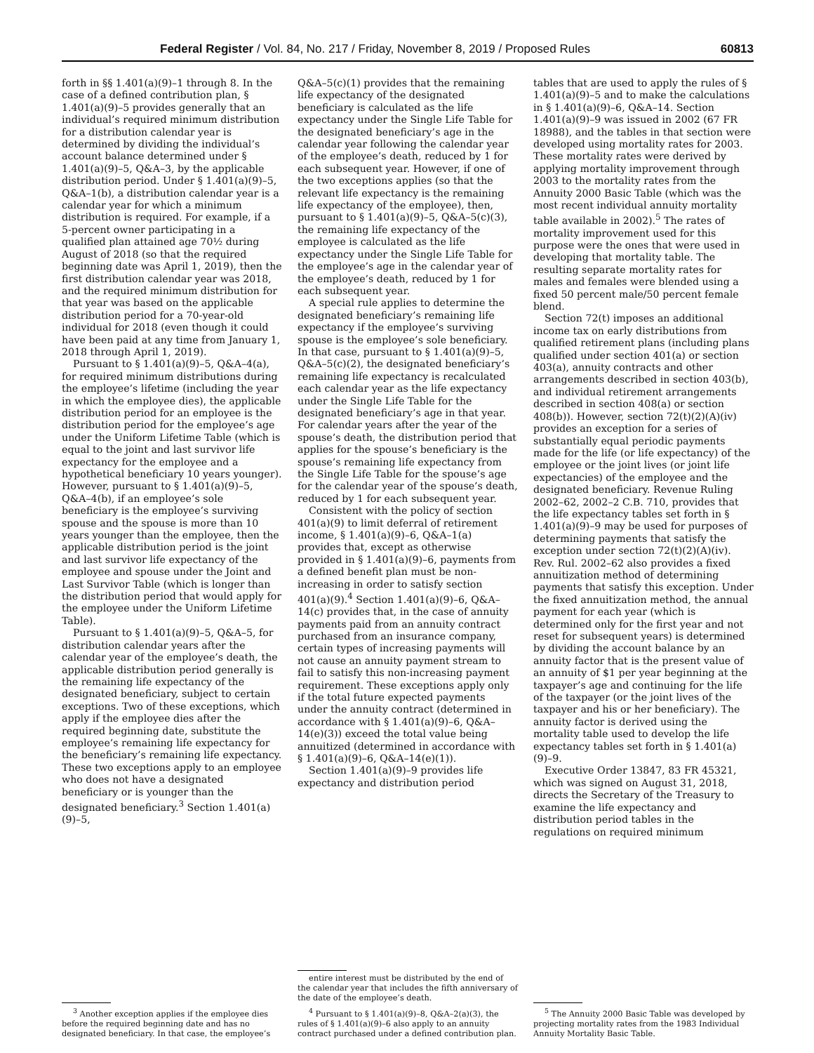Federal Register / Vol. 84, No. 217 / Friday, November 8, 2019 / Proposed Rules 60813
forth in §§ 1.401(a)(9)–1 through 8. In the case of a defined contribution plan, § 1.401(a)(9)–5 provides generally that an individual’s required minimum distribution for a distribution calendar year is determined by dividing the individual’s account balance determined under § 1.401(a)(9)–5, Q&A–3, by the applicable distribution period. Under § 1.401(a)(9)–5, Q&A–1(b), a distribution calendar year is a calendar year for which a minimum distribution is required. For example, if a 5-percent owner participating in a qualified plan attained age 70½ during August of 2018 (so that the required beginning date was April 1, 2019), then the first distribution calendar year was 2018, and the required minimum distribution for that year was based on the applicable distribution period for a 70-year-old individual for 2018 (even though it could have been paid at any time from January 1, 2018 through April 1, 2019).
Pursuant to § 1.401(a)(9)–5, Q&A–4(a), for required minimum distributions during the employee’s lifetime (including the year in which the employee dies), the applicable distribution period for an employee is the distribution period for the employee’s age under the Uniform Lifetime Table (which is equal to the joint and last survivor life expectancy for the employee and a hypothetical beneficiary 10 years younger). However, pursuant to § 1.401(a)(9)–5, Q&A–4(b), if an employee’s sole beneficiary is the employee’s surviving spouse and the spouse is more than 10 years younger than the employee, then the applicable distribution period is the joint and last survivor life expectancy of the employee and spouse under the Joint and Last Survivor Table (which is longer than the distribution period that would apply for the employee under the Uniform Lifetime Table).
Pursuant to § 1.401(a)(9)–5, Q&A–5, for distribution calendar years after the calendar year of the employee’s death, the applicable distribution period generally is the remaining life expectancy of the designated beneficiary, subject to certain exceptions. Two of these exceptions, which apply if the employee dies after the required beginning date, substitute the employee’s remaining life expectancy for the beneficiary’s remaining life expectancy. These two exceptions apply to an employee who does not have a designated beneficiary or is younger than the designated beneficiary.<sup>3</sup> Section 1.401(a)(9)–5,
<sup>3</sup> Another exception applies if the employee dies before the required beginning date and has no designated beneficiary. In that case, the employee’s
Q&A–5(c)(1) provides that the remaining life expectancy of the designated beneficiary is calculated as the life expectancy under the Single Life Table for the designated beneficiary’s age in the calendar year following the calendar year of the employee’s death, reduced by 1 for each subsequent year. However, if one of the two exceptions applies (so that the relevant life expectancy is the remaining life expectancy of the employee), then, pursuant to § 1.401(a)(9)–5, Q&A–5(c)(3), the remaining life expectancy of the employee is calculated as the life expectancy under the Single Life Table for the employee’s age in the calendar year of the employee’s death, reduced by 1 for each subsequent year.
A special rule applies to determine the designated beneficiary’s remaining life expectancy if the employee’s surviving spouse is the employee’s sole beneficiary. In that case, pursuant to § 1.401(a)(9)–5, Q&A–5(c)(2), the designated beneficiary’s remaining life expectancy is recalculated each calendar year as the life expectancy under the Single Life Table for the designated beneficiary’s age in that year. For calendar years after the year of the spouse’s death, the distribution period that applies for the spouse’s beneficiary is the spouse’s remaining life expectancy from the Single Life Table for the spouse’s age for the calendar year of the spouse’s death, reduced by 1 for each subsequent year.
Consistent with the policy of section 401(a)(9) to limit deferral of retirement income, § 1.401(a)(9)–6, Q&A–1(a) provides that, except as otherwise provided in § 1.401(a)(9)–6, payments from a defined benefit plan must be non-increasing in order to satisfy section 401(a)(9).<sup>4</sup> Section 1.401(a)(9)–6, Q&A–14(c) provides that, in the case of annuity payments paid from an annuity contract purchased from an insurance company, certain types of increasing payments will not cause an annuity payment stream to fail to satisfy this non-increasing payment requirement. These exceptions apply only if the total future expected payments under the annuity contract (determined in accordance with § 1.401(a)(9)–6, Q&A–14(e)(3)) exceed the total value being annuitized (determined in accordance with § 1.401(a)(9)–6, Q&A–14(e)(1)).
Section 1.401(a)(9)–9 provides life expectancy and distribution period
entire interest must be distributed by the end of the calendar year that includes the fifth anniversary of the date of the employee’s death.
<sup>4</sup> Pursuant to § 1.401(a)(9)–8, Q&A–2(a)(3), the rules of § 1.401(a)(9)–6 also apply to an annuity contract purchased under a defined contribution plan.
tables that are used to apply the rules of § 1.401(a)(9)–5 and to make the calculations in § 1.401(a)(9)–6, Q&A–14. Section 1.401(a)(9)–9 was issued in 2002 (67 FR 18988), and the tables in that section were developed using mortality rates for 2003. These mortality rates were derived by applying mortality improvement through 2003 to the mortality rates from the Annuity 2000 Basic Table (which was the most recent individual annuity mortality table available in 2002).<sup>5</sup> The rates of mortality improvement used for this purpose were the ones that were used in developing that mortality table. The resulting separate mortality rates for males and females were blended using a fixed 50 percent male/50 percent female blend.
Section 72(t) imposes an additional income tax on early distributions from qualified retirement plans (including plans qualified under section 401(a) or section 403(a), annuity contracts and other arrangements described in section 403(b), and individual retirement arrangements described in section 408(a) or section 408(b)). However, section 72(t)(2)(A)(iv) provides an exception for a series of substantially equal periodic payments made for the life (or life expectancy) of the employee or the joint lives (or joint life expectancies) of the employee and the designated beneficiary. Revenue Ruling 2002–62, 2002–2 C.B. 710, provides that the life expectancy tables set forth in § 1.401(a)(9)–9 may be used for purposes of determining payments that satisfy the exception under section 72(t)(2)(A)(iv). Rev. Rul. 2002–62 also provides a fixed annuitization method of determining payments that satisfy this exception. Under the fixed annuitization method, the annual payment for each year (which is determined only for the first year and not reset for subsequent years) is determined by dividing the account balance by an annuity factor that is the present value of an annuity of $1 per year beginning at the taxpayer’s age and continuing for the life of the taxpayer (or the joint lives of the taxpayer and his or her beneficiary). The annuity factor is derived using the mortality table used to develop the life expectancy tables set forth in § 1.401(a)(9)–9.
Executive Order 13847, 83 FR 45321, which was signed on August 31, 2018, directs the Secretary of the Treasury to examine the life expectancy and distribution period tables in the regulations on required minimum
<sup>5</sup> The Annuity 2000 Basic Table was developed by projecting mortality rates from the 1983 Individual Annuity Mortality Basic Table.